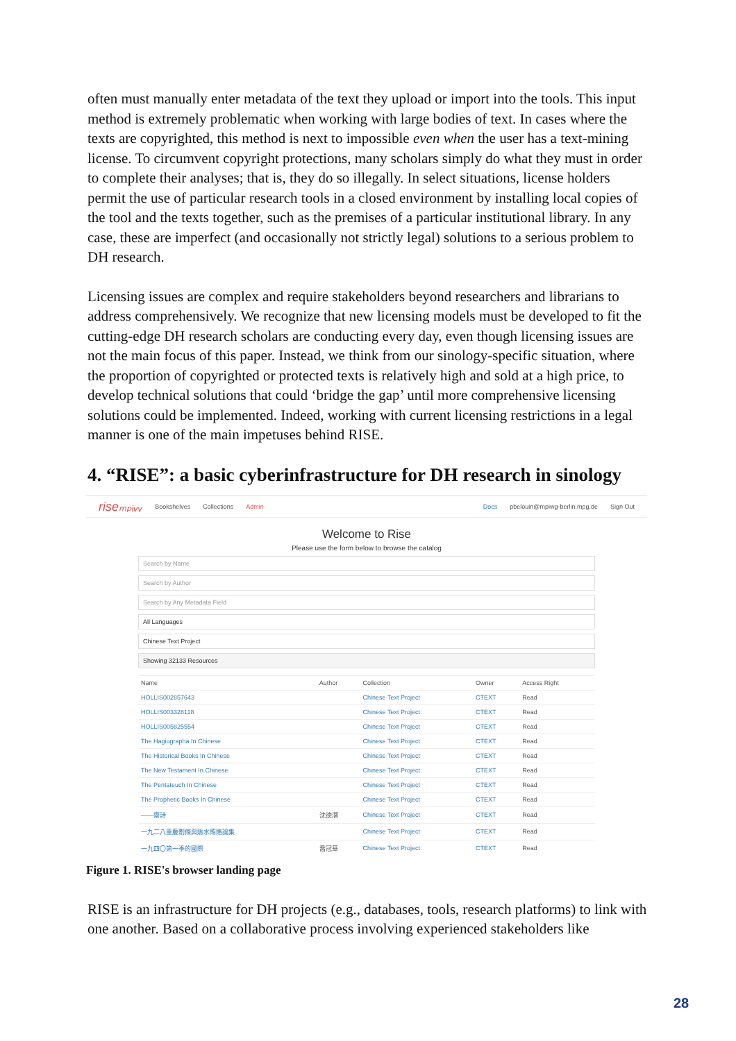often must manually enter metadata of the text they upload or import into the tools. This input method is extremely problematic when working with large bodies of text. In cases where the texts are copyrighted, this method is next to impossible even when the user has a text-mining license. To circumvent copyright protections, many scholars simply do what they must in order to complete their analyses; that is, they do so illegally. In select situations, license holders permit the use of particular research tools in a closed environment by installing local copies of the tool and the texts together, such as the premises of a particular institutional library. In any case, these are imperfect (and occasionally not strictly legal) solutions to a serious problem to DH research.
Licensing issues are complex and require stakeholders beyond researchers and librarians to address comprehensively. We recognize that new licensing models must be developed to fit the cutting-edge DH research scholars are conducting every day, even though licensing issues are not the main focus of this paper. Instead, we think from our sinology-specific situation, where the proportion of copyrighted or protected texts is relatively high and sold at a high price, to develop technical solutions that could ‘bridge the gap’ until more comprehensive licensing solutions could be implemented. Indeed, working with current licensing restrictions in a legal manner is one of the main impetuses behind RISE.
4. “RISE”: a basic cyberinfrastructure for DH research in sinology
riseₘₚᵢᵥᵥ Bookshelves Collections Admin Docs pbelouin@mpiwg-berlin.mpg.de Sign Out
Welcome to Rise
Please use the form below to browse the catalog
Search by Name
Search by Author
Search by Any Metadata Field
All Languages
Chinese Text Project
Showing 32133 Resources
| Name | Author | Collection | Owner | Access Right |
| --- | --- | --- | --- | --- |
| HOLLIS002857643 | | Chinese Text Project | CTEXT | Read |
| HOLLIS003328118 | | Chinese Text Project | CTEXT | Read |
| HOLLIS005825554 | | Chinese Text Project | CTEXT | Read |
| The Hagiographa In Chinese | | Chinese Text Project | CTEXT | Read |
| The Historical Books In Chinese | | Chinese Text Project | CTEXT | Read |
| The New Testament In Chinese | | Chinese Text Project | CTEXT | Read |
| The Pentateuch In Chinese | | Chinese Text Project | CTEXT | Read |
| The Prophetic Books In Chinese | | Chinese Text Project | CTEXT | Read |
| ——齋詩 | 沈德潛 | Chinese Text Project | CTEXT | Read |
| 一九二八重慶劃條與賑水賄賂論集 | | Chinese Text Project | CTEXT | Read |
| 一九四〇第一季的國際 | 喬冠華 | Chinese Text Project | CTEXT | Read |
Figure 1. RISE's browser landing page
RISE is an infrastructure for DH projects (e.g., databases, tools, research platforms) to link with one another. Based on a collaborative process involving experienced stakeholders like
28